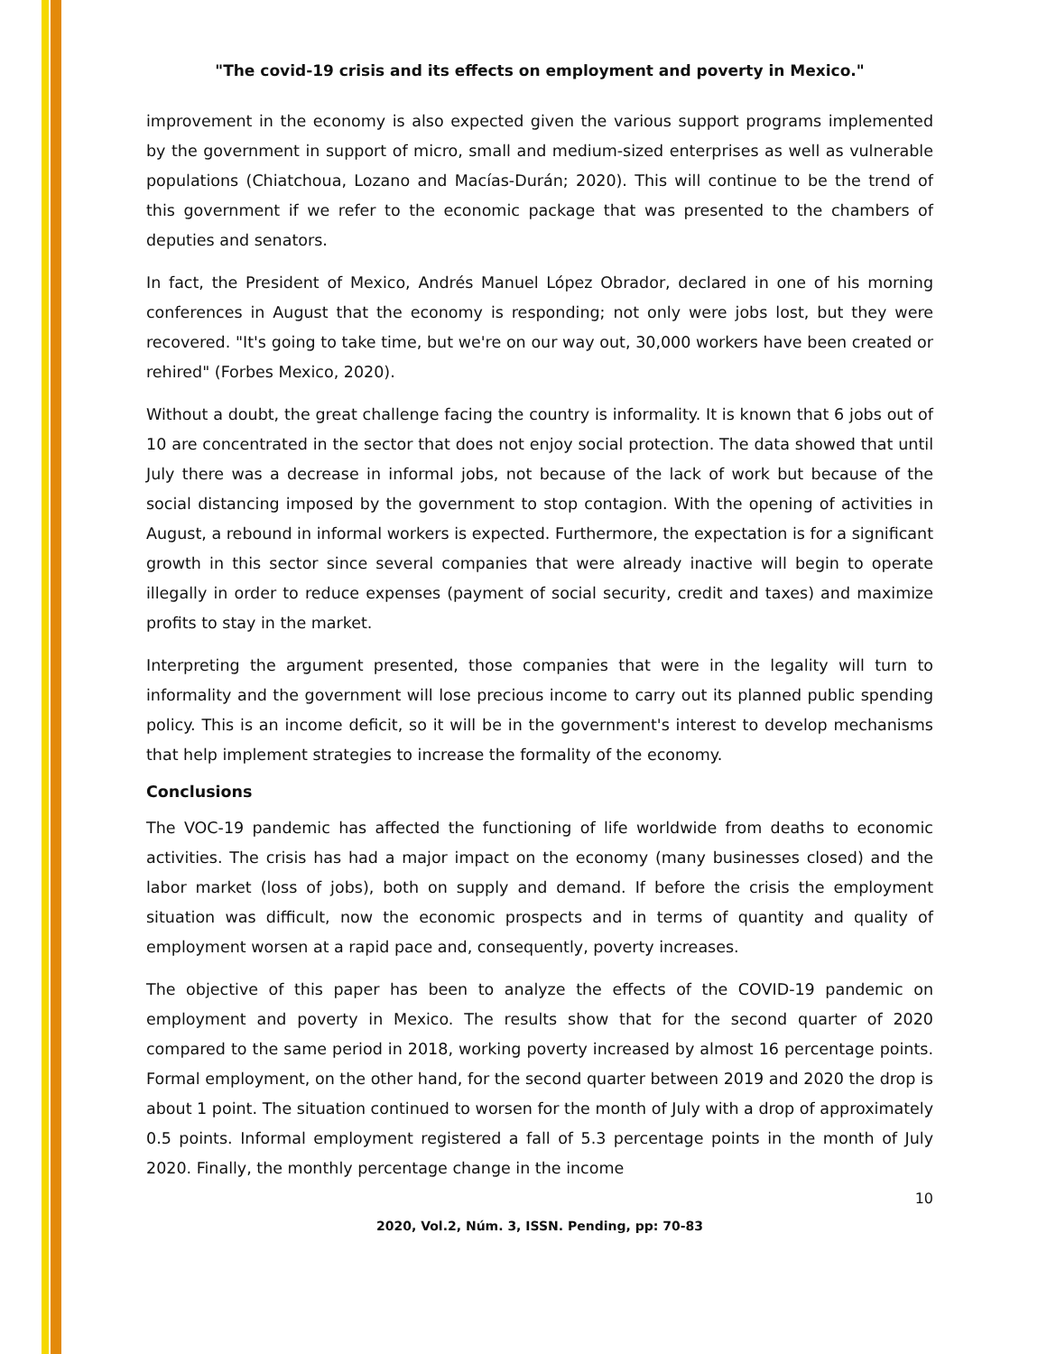"The covid-19 crisis and its effects on employment and poverty in Mexico."
improvement in the economy is also expected given the various support programs implemented by the government in support of micro, small and medium-sized enterprises as well as vulnerable populations (Chiatchoua, Lozano and Macías-Durán; 2020). This will continue to be the trend of this government if we refer to the economic package that was presented to the chambers of deputies and senators.
In fact, the President of Mexico, Andrés Manuel López Obrador, declared in one of his morning conferences in August that the economy is responding; not only were jobs lost, but they were recovered. "It's going to take time, but we're on our way out, 30,000 workers have been created or rehired" (Forbes Mexico, 2020).
Without a doubt, the great challenge facing the country is informality. It is known that 6 jobs out of 10 are concentrated in the sector that does not enjoy social protection. The data showed that until July there was a decrease in informal jobs, not because of the lack of work but because of the social distancing imposed by the government to stop contagion. With the opening of activities in August, a rebound in informal workers is expected. Furthermore, the expectation is for a significant growth in this sector since several companies that were already inactive will begin to operate illegally in order to reduce expenses (payment of social security, credit and taxes) and maximize profits to stay in the market.
Interpreting the argument presented, those companies that were in the legality will turn to informality and the government will lose precious income to carry out its planned public spending policy. This is an income deficit, so it will be in the government's interest to develop mechanisms that help implement strategies to increase the formality of the economy.
Conclusions
The VOC-19 pandemic has affected the functioning of life worldwide from deaths to economic activities. The crisis has had a major impact on the economy (many businesses closed) and the labor market (loss of jobs), both on supply and demand. If before the crisis the employment situation was difficult, now the economic prospects and in terms of quantity and quality of employment worsen at a rapid pace and, consequently, poverty increases.
The objective of this paper has been to analyze the effects of the COVID-19 pandemic on employment and poverty in Mexico. The results show that for the second quarter of 2020 compared to the same period in 2018, working poverty increased by almost 16 percentage points. Formal employment, on the other hand, for the second quarter between 2019 and 2020 the drop is about 1 point. The situation continued to worsen for the month of July with a drop of approximately 0.5 points. Informal employment registered a fall of 5.3 percentage points in the month of July 2020. Finally, the monthly percentage change in the income
10
2020, Vol.2, Núm. 3, ISSN. Pending, pp: 70-83